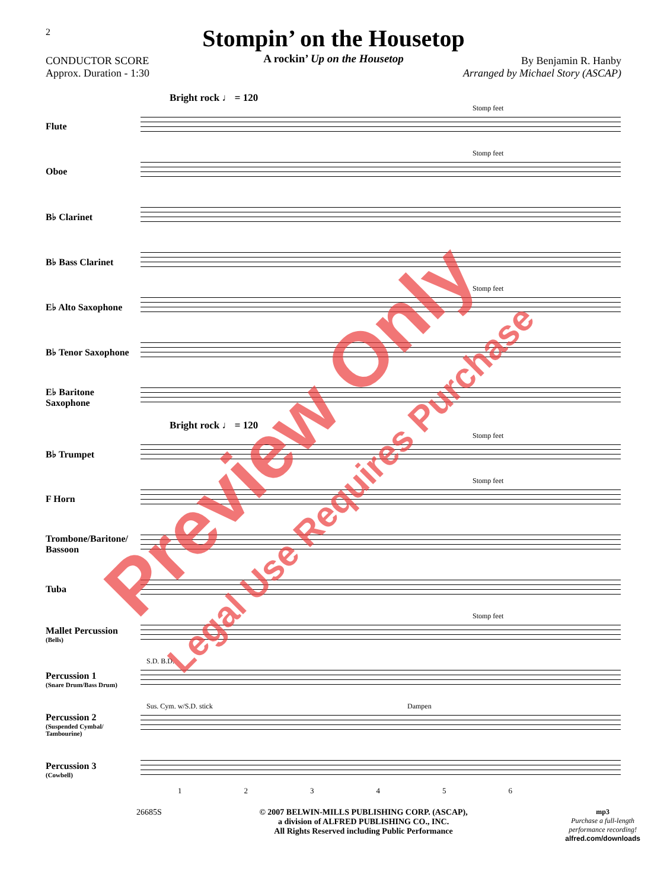2
Stompin’ on the Housetop
A rockin’ Up on the Housetop
CONDUCTOR SCORE
Approx. Duration - 1:30
By Benjamin R. Hanby
Arranged by Michael Story (ASCAP)
Bright rock ♩ = 120
Flute
Stomp feet
Oboe
Stomp feet
B♭ Clarinet
B♭ Bass Clarinet
E♭ Alto Saxophone
Stomp feet
B♭ Tenor Saxophone
E♭ Baritone Saxophone
Bright rock ♩ = 120
B♭ Trumpet
Stomp feet
F Horn
Stomp feet
Trombone/Baritone/ Bassoon
Tuba
Mallet Percussion
(Bells)
Stomp feet
Percussion 1
(Snare Drum/Bass Drum)
S.D. B.D.
Percussion 2
(Suspended Cymbal/ Tambourine)
Sus. Cym. w/S.D. stick Dampen
Percussion 3
(Cowbell)
123456
26685S © 2007 BELWIN-MILLS PUBLISHING CORP. (ASCAP),
a division of ALFRED PUBLISHING CO., INC.
All Rights Reserved including Public Performance
mp3
Purchase a full-length
performance recording!
alfred.com/downloads
Preview Only
Legal Use Requires Purchase